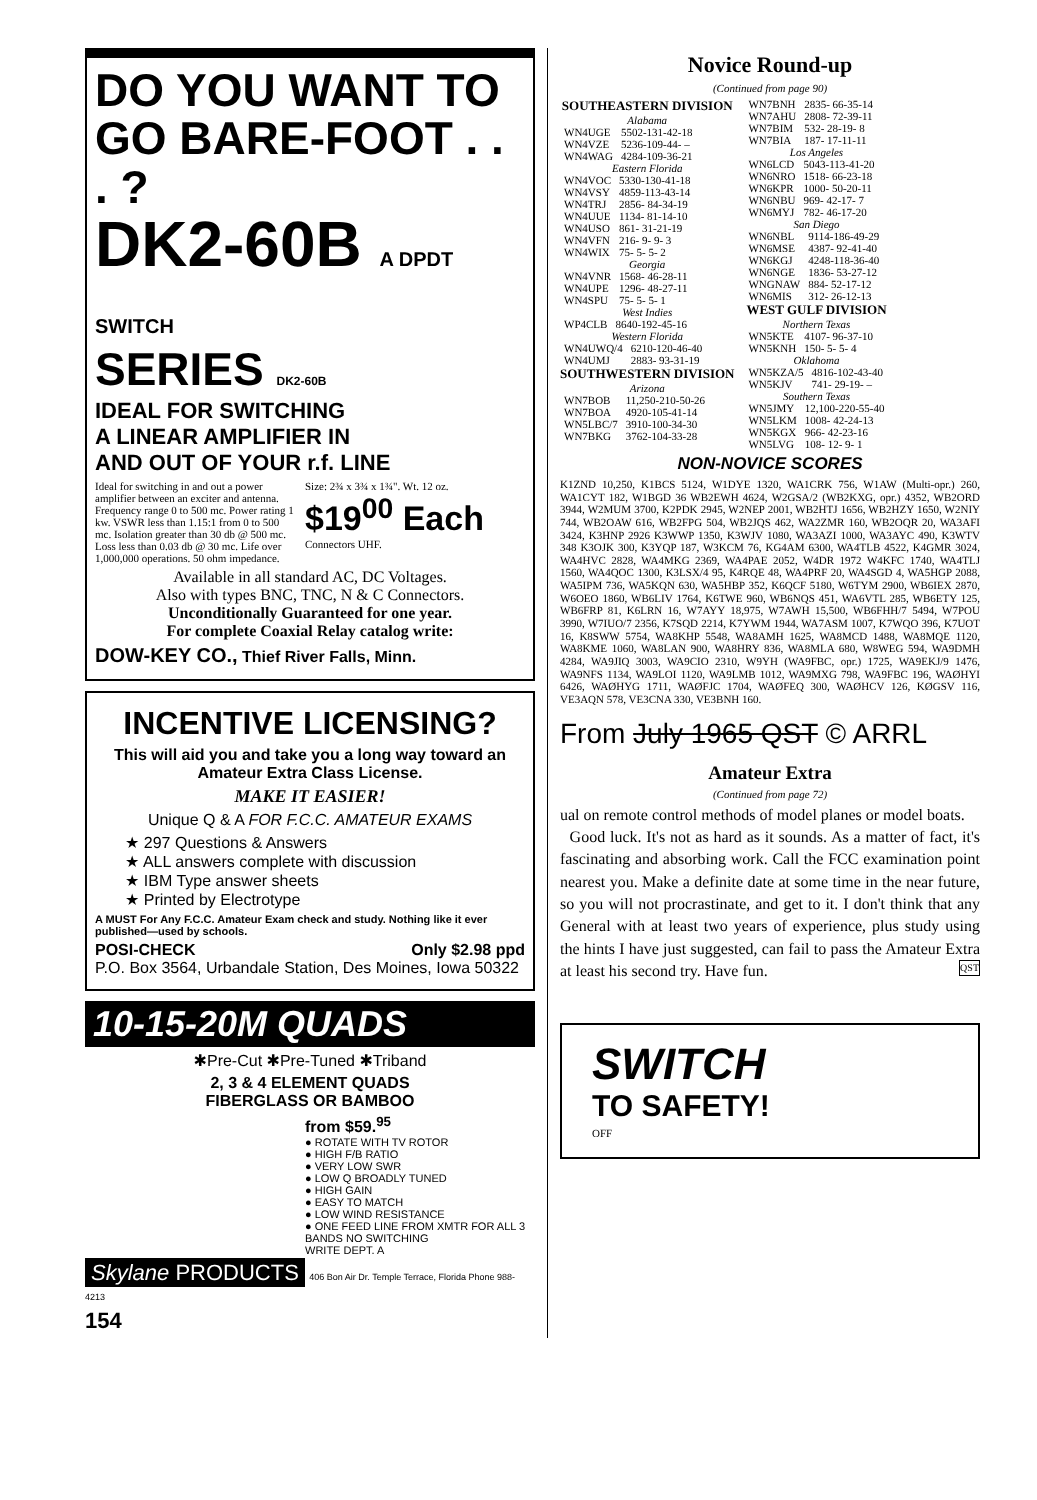DO YOU WANT TO GO BARE-FOOT . . . ?
DK2-60B A DPDT SWITCH
SERIES DK2-60B
IDEAL FOR SWITCHING
A LINEAR AMPLIFIER IN
AND OUT OF YOUR r.f. LINE
Ideal for switching in and out a power amplifier between an exciter and antenna. Frequency range 0 to 500 mc. Power rating 1 kw. VSWR less than 1.15:1 from 0 to 500 mc. Isolation greater than 30 db @ 500 mc. Loss less than 0.03 db @ 30 mc. Life over 1,000,000 operations. 50 ohm impedance.
Size: 2¾ x 3¾ x 1¾". Wt. 12 oz.
$19<sup>00</sup> Each
Connectors UHF.
Available in all standard AC, DC Voltages.
Also with types BNC, TNC, N & C Connectors.
Unconditionally Guaranteed for one year.
For complete Coaxial Relay catalog write:
DOW-KEY CO., Thief River Falls, Minn.
INCENTIVE LICENSING?
This will aid you and take you a long way toward an Amateur Extra Class License.
MAKE IT EASIER!
Unique Q & A FOR F.C.C. AMATEUR EXAMS
★ 297 Questions & Answers
★ ALL answers complete with discussion
★ IBM Type answer sheets
★ Printed by Electrotype
A MUST For Any F.C.C. Amateur Exam check and study. Nothing like it ever published—used by schools.
POSI-CHECK Only $2.98 ppd
P.O. Box 3564, Urbandale Station, Des Moines, Iowa 50322
10-15-20M QUADS
✱Pre-Cut ✱Pre-Tuned ✱Triband
2, 3 & 4 ELEMENT QUADS
FIBERGLASS OR BAMBOO
from $59.<sup>95</sup>
● ROTATE WITH TV ROTOR
● HIGH F/B RATIO
● VERY LOW SWR
● LOW Q BROADLY TUNED
● HIGH GAIN
● EASY TO MATCH
● LOW WIND RESISTANCE
● ONE FEED LINE FROM XMTR FOR ALL 3 BANDS NO SWITCHING
WRITE DEPT. A
Skylane PRODUCTS 406 Bon Air Dr. Temple Terrace, Florida Phone 988-4213
154
Novice Round-up
(Continued from page 90)
SOUTHEASTERN DIVISION
Alabama
| WN4UGE | 5502-131-42-18 |
| WN4VZE | 5236-109-44- – |
| WN4WAG | 4284-109-36-21 |
Eastern Florida
| WN4VOC | 5330-130-41-18 |
| WN4VSY | 4859-113-43-14 |
| WN4TRJ | 2856- 84-34-19 |
| WN4UUE | 1134- 81-14-10 |
| WN4USO | 861- 31-21-19 |
| WN4VFN | 216- 9- 9- 3 |
| WN4WIX | 75- 5- 5- 2 |
Georgia
| WN4VNR | 1568- 46-28-11 |
| WN4UPE | 1296- 48-27-11 |
| WN4SPU | 75- 5- 5- 1 |
West Indies
| WP4CLB | 8640-192-45-16 |
Western Florida
| WN4UWQ/4 | 6210-120-46-40 |
| WN4UMJ | 2883- 93-31-19 |
SOUTHWESTERN DIVISION
Arizona
| WN7BOB | 11,250-210-50-26 |
| WN7BOA | 4920-105-41-14 |
| WN5LBC/7 | 3910-100-34-30 |
| WN7BKG | 3762-104-33-28 |
| WN7BNH | 2835- 66-35-14 |
| WN7AHU | 2808- 72-39-11 |
| WN7BIM | 532- 28-19- 8 |
| WN7BIA | 187- 17-11-11 |
Los Angeles
| WN6LCD | 5043-113-41-20 |
| WN6NRO | 1518- 66-23-18 |
| WN6KPR | 1000- 50-20-11 |
| WN6NBU | 969- 42-17- 7 |
| WN6MYJ | 782- 46-17-20 |
San Diego
| WN6NBL | 9114-186-49-29 |
| WN6MSE | 4387- 92-41-40 |
| WN6KGJ | 4248-118-36-40 |
| WN6NGE | 1836- 53-27-12 |
| WNGNAW | 884- 52-17-12 |
| WN6MIS | 312- 26-12-13 |
WEST GULF DIVISION
Northern Texas
| WN5KTE | 4107- 96-37-10 |
| WN5KNH | 150- 5- 5- 4 |
Oklahoma
| WN5KZA/5 | 4816-102-43-40 |
| WN5KJV | 741- 29-19- – |
Southern Texas
| WN5JMY | 12,100-220-55-40 |
| WN5LKM | 1008- 42-24-13 |
| WN5KGX | 966- 42-23-16 |
| WN5LVG | 108- 12- 9- 1 |
NON-NOVICE SCORES
K1ZND 10,250, K1BCS 5124, W1DYE 1320, WA1CRK 756, W1AW (Multi-opr.) 260, WA1CYT 182, W1BGD 36 WB2EWH 4624, W2GSA/2 (WB2KXG, opr.) 4352, WB2ORD 3944, W2MUM 3700, K2PDK 2945, W2NEP 2001, WB2HTJ 1656, WB2HZY 1650, W2NIY 744, WB2OAW 616, WB2FPG 504, WB2JQS 462, WA2ZMR 160, WB2OQR 20, WA3AFI 3424, K3HNP 2926 K3WWP 1350, K3WJV 1080, WA3AZI 1000, WA3AYC 490, K3WTV 348 K3OJK 300, K3YQP 187, W3KCM 76, KG4AM 6300, WA4TLB 4522, K4GMR 3024, WA4HVC 2828, WA4MKG 2369, WA4PAE 2052, W4DR 1972 W4KFC 1740, WA4TLJ 1560, WA4QOC 1300, K3LSX/4 95, K4RQE 48, WA4PRF 20, WA4SGD 4, WA5HGP 2088, WA5IPM 736, WA5KQN 630, WA5HBP 352, K6QCF 5180, W6TYM 2900, WB6IEX 2870, W6OEO 1860, WB6LIV 1764, K6TWE 960, WB6NQS 451, WA6VTL 285, WB6ETY 125, WB6FRP 81, K6LRN 16, W7AYY 18,975, W7AWH 15,500, WB6FHH/7 5494, W7POU 3990, W7IUO/7 2356, K7SQD 2214, K7YWM 1944, WA7ASM 1007, K7WQO 396, K7UOT 16, K8SWW 5754, WA8KHP 5548, WA8AMH 1625, WA8MCD 1488, WA8MQE 1120, WA8KME 1060, WA8LAN 900, WA8HRY 836, WA8MLA 680, W8WEG 594, WA9DMH 4284, WA9JIQ 3003, WA9CIO 2310, W9YH (WA9FBC, opr.) 1725, WA9EKJ/9 1476, WA9NFS 1134, WA9LOI 1120, WA9LMB 1012, WA9MXG 798, WA9FBC 196, WAØHYI 6426, WAØHYG 1711, WAØFJC 1704, WAØFEQ 300, WAØHCV 126, KØGSV 116, VE3AQN 578, VE3CNA 330, VE3BNH 160.
From July 1965 QST © ARRL
Amateur Extra
(Continued from page 72)
ual on remote control methods of model planes or model boats.
Good luck. It's not as hard as it sounds. As a matter of fact, it's fascinating and absorbing work. Call the FCC examination point nearest you. Make a definite date at some time in the near future, so you will not procrastinate, and get to it. I don't think that any General with at least two years of experience, plus study using the hints I have just suggested, can fail to pass the Amateur Extra at least his second try. Have fun. QST
SWITCH
TO SAFETY!
OFF